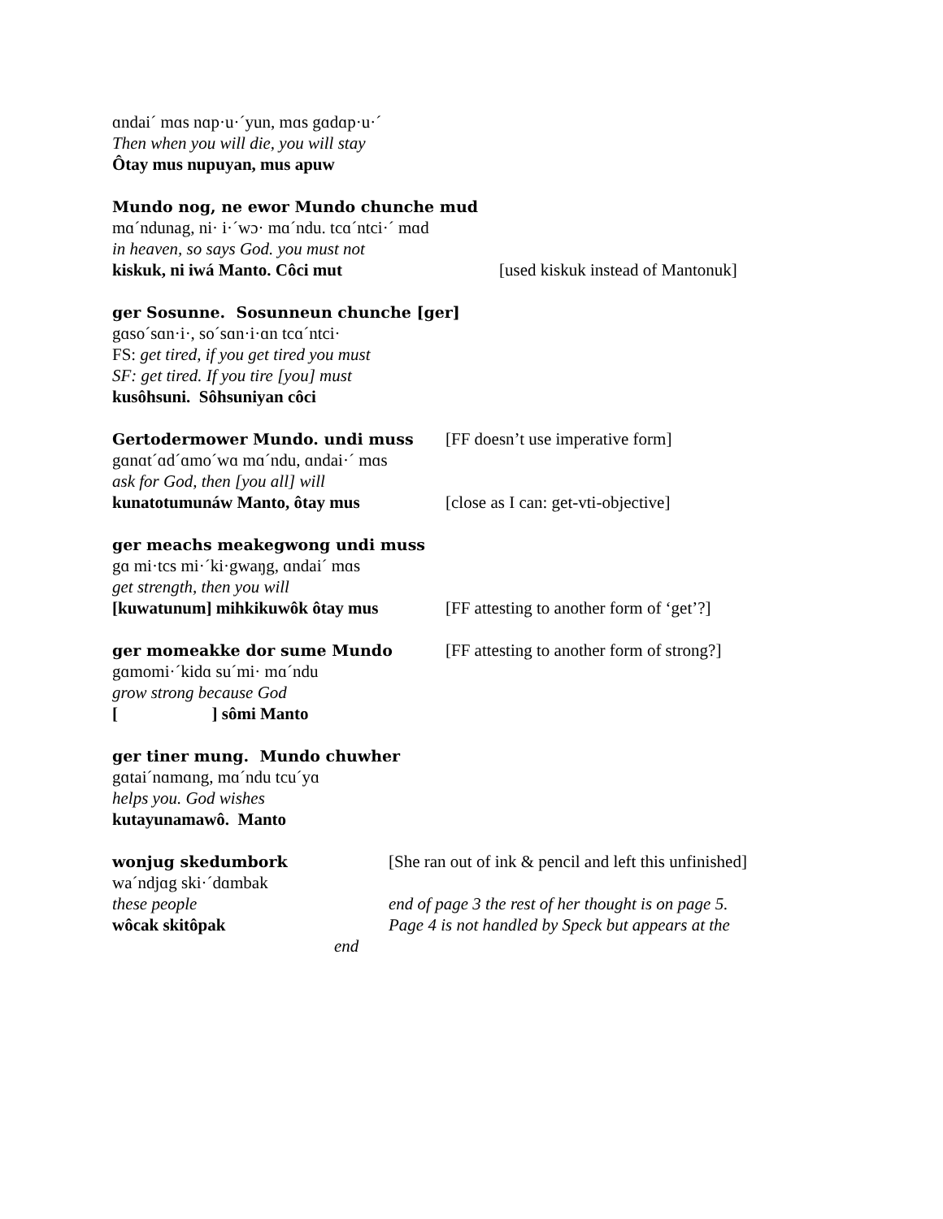ɑndai´ mɑs nɑp·u·´yun, mɑs gɑdɑp·u·´
Then when you will die, you will stay
Ôtay mus nupuyan, mus apuw
Mundo nog, ne ewor Mundo chunche mud
mɑ´ndunag, ni· i·´wɔ· mɑ´ndu. tcɑ´ntci·´ mɑd
in heaven, so says God. you must not
kiskuk, ni iwá Manto. Côci mut [used kiskuk instead of Mantonuk]
ger Sosunne. Sosunneun chunche [ger]
gɑso´sɑn·i·, so´sɑn·i·ɑn tcɑ´ntci·
FS: get tired, if you get tired you must
SF: get tired. If you tire [you] must
kusôhsuni. Sôhsuniyan côci
Gertodermower Mundo. undi muss [FF doesn’t use imperative form]
gɑnɑt´ɑd´ɑmo´wɑ mɑ´ndu, ɑndai·´ mɑs
ask for God, then [you all] will
kunatotumunáw Manto, ôtay mus [close as I can: get-vti-objective]
ger meachs meakegwong undi muss
gɑ mi·tcs mi·´ki·gwaŋg, ɑndai´ mɑs
get strength, then you will
[kuwatunum] mihkikuwôk ôtay mus [FF attesting to another form of ‘get’?]
ger momeakke dor sume Mundo [FF attesting to another form of strong?]
gɑmomi·´kidɑ su´mi· mɑ´ndu
grow strong because God
[ ] sômi Manto
ger tiner mung. Mundo chuwher
gɑtai´nɑmɑng, mɑ´ndu tcu´yɑ
helps you. God wishes
kutayunamawô. Manto
wonjug skedumbork [She ran out of ink & pencil and left this unfinished]
wa´ndjɑg ski·´dɑmbak
these people end of page 3 the rest of her thought is on page 5.
wôcak skitôpak Page 4 is not handled by Speck but appears at the
end